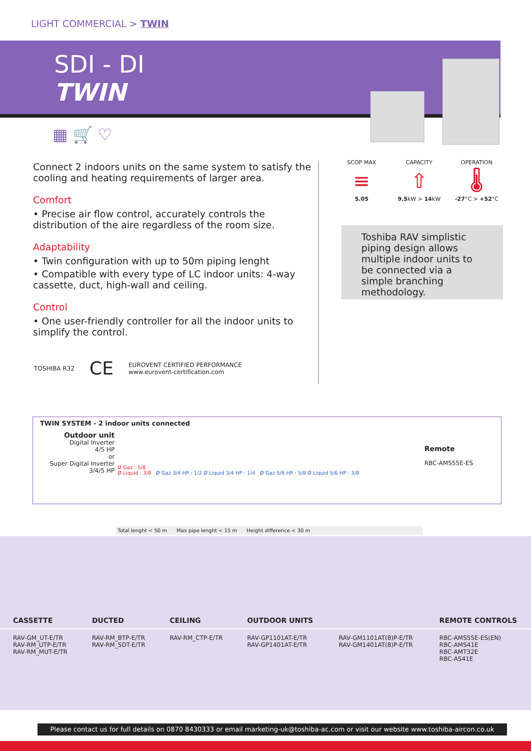LIGHT COMMERCIAL > TWIN
SDI - DI
TWIN
▦ 🛒 ♡
Connect 2 indoors units on the same system to satisfy the cooling and heating requirements of larger area.
Comfort
• Precise air flow control, accurately controls the distribution of the aire regardless of the room size.
Adaptability
• Twin configuration with up to 50m piping lenght
• Compatible with every type of LC indoor units: 4-way cassette, duct, high-wall and ceiling.
Control
• One user-friendly controller for all the indoor units to simplify the control.
SCOP MAX
≡
5.05
CAPACITY
⇧
9.5kW > 14kW
OPERATION
🌡
-27°C > +52°C
Toshiba RAV simplistic piping design allows multiple indoor units to be connected via a simple branching methodology.
TOSHIBA R32 CE EUROVENT CERTIFIED PERFORMANCE
www.eurovent-certification.com
| TWIN SYSTEM - 2 indoor units connected | | |
| Outdoor unit Digital Inverter 4/5 HP or Super Digital Inverter 3/4/5 HP | Ø Gaz : 5/8 Ø Liquid : 3/8 Ø Gaz 3/4 HP : 1/2 Ø Liquid 3/4 HP : 1/4 Ø Gaz 5/6 HP : 5/8 Ø Liquid 5/6 HP : 3/8 | Remote RBC-AMS55E-ES |
| | Total lenght < 50 m Max pipe lenght < 15 m Height difference < 30 m | |
| CASSETTE | DUCTED | CEILING | OUTDOOR UNITS | | REMOTE CONTROLS |
| --- | --- | --- | --- | --- | --- |
| RAV-GM_UT-E/TR RAV-RM_UTP-E/TR RAV-RM_MUT-E/TR | RAV-RM_BTP-E/TR RAV-RM_SDT-E/TR | RAV-RM_CTP-E/TR | RAV-GP1101AT-E/TR RAV-GP1401AT-E/TR | RAV-GM1101AT(8)P-E/TR RAV-GM1401AT(8)P-E/TR | RBC-AMS55E-ES(EN) RBC-AMS41E RBC-AMT32E RBC-AS41E |
Please contact us for full details on 0870 8430333 or email marketing-uk@toshiba-ac.com or visit our website www.toshiba-aircon.co.uk